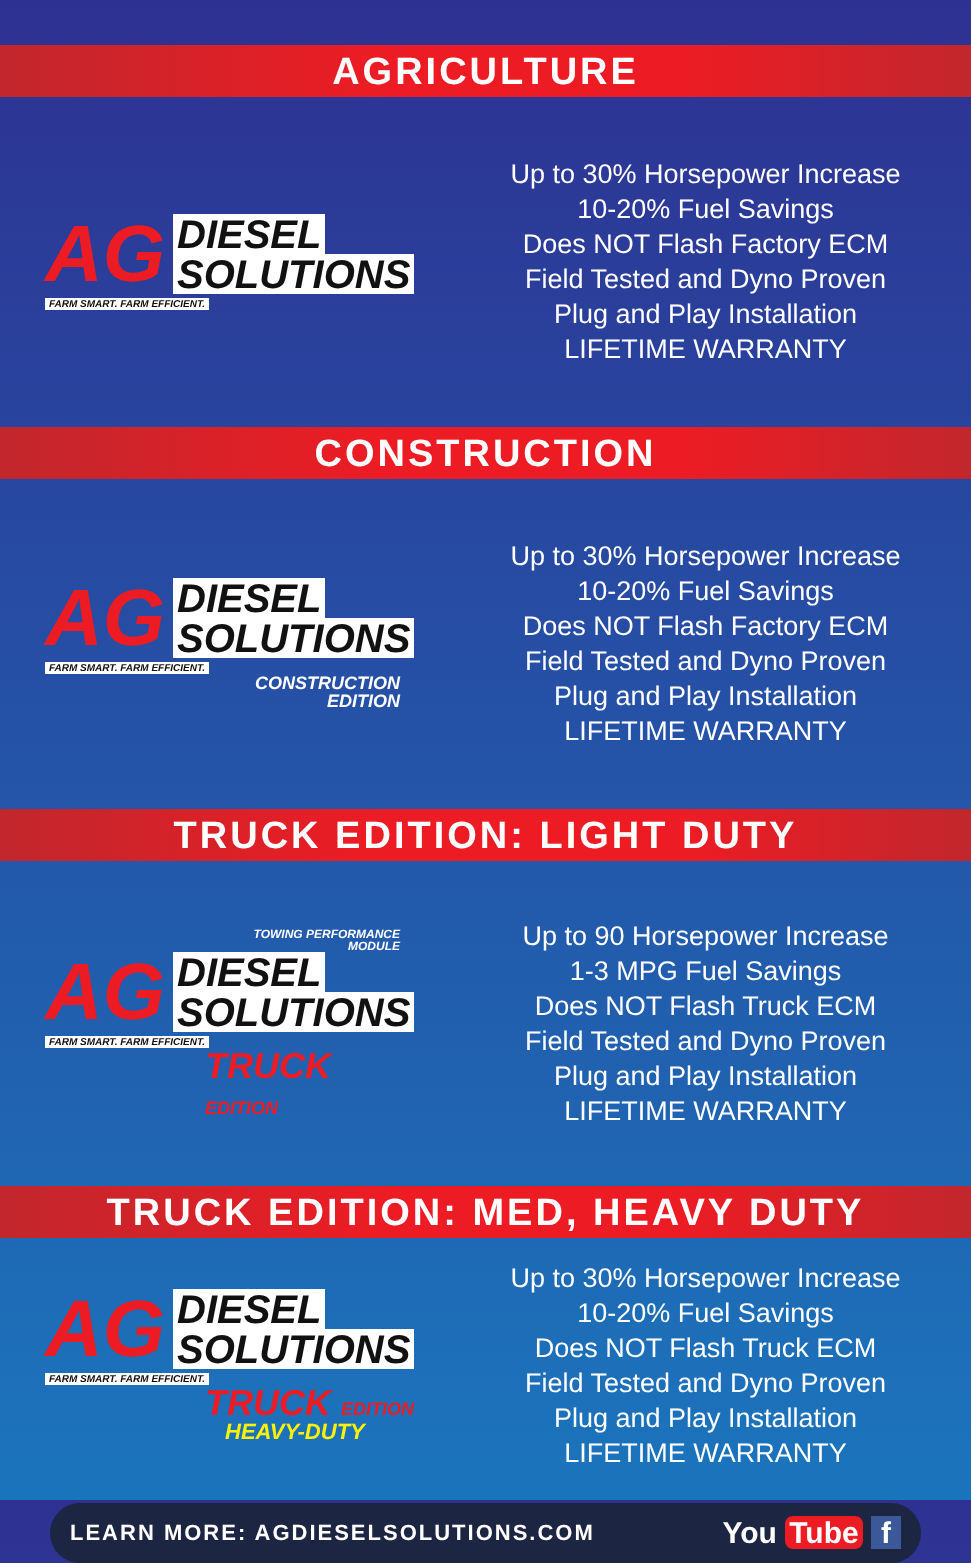AGRICULTURE
AG DIESEL
SOLUTIONS
FARM SMART. FARM EFFICIENT.
Up to 30% Horsepower Increase
10-20% Fuel Savings
Does NOT Flash Factory ECM
Field Tested and Dyno Proven
Plug and Play Installation
LIFETIME WARRANTY
CONSTRUCTION
AG DIESEL
SOLUTIONS
FARM SMART. FARM EFFICIENT.
CONSTRUCTION
EDITION
Up to 30% Horsepower Increase
10-20% Fuel Savings
Does NOT Flash Factory ECM
Field Tested and Dyno Proven
Plug and Play Installation
LIFETIME WARRANTY
TRUCK EDITION: LIGHT DUTY
TOWING PERFORMANCE
MODULE
AG DIESEL
SOLUTIONS
FARM SMART. FARM EFFICIENT.
TRUCK
EDITION
Up to 90 Horsepower Increase
1-3 MPG Fuel Savings
Does NOT Flash Truck ECM
Field Tested and Dyno Proven
Plug and Play Installation
LIFETIME WARRANTY
TRUCK EDITION: MED, HEAVY DUTY
AG DIESEL
SOLUTIONS
FARM SMART. FARM EFFICIENT.
TRUCK EDITION
HEAVY-DUTY
Up to 30% Horsepower Increase
10-20% Fuel Savings
Does NOT Flash Truck ECM
Field Tested and Dyno Proven
Plug and Play Installation
LIFETIME WARRANTY
LEARN MORE: AGDIESELSOLUTIONS.COM You Tube f